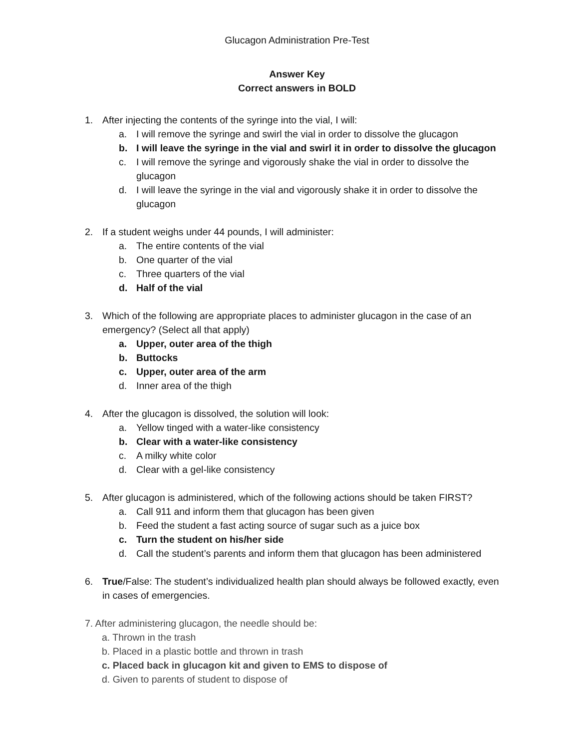Glucagon Administration Pre-Test
Answer Key
Correct answers in BOLD
1. After injecting the contents of the syringe into the vial, I will:
a. I will remove the syringe and swirl the vial in order to dissolve the glucagon
b. I will leave the syringe in the vial and swirl it in order to dissolve the glucagon
c. I will remove the syringe and vigorously shake the vial in order to dissolve the glucagon
d. I will leave the syringe in the vial and vigorously shake it in order to dissolve the glucagon
2. If a student weighs under 44 pounds, I will administer:
a. The entire contents of the vial
b. One quarter of the vial
c. Three quarters of the vial
d. Half of the vial
3. Which of the following are appropriate places to administer glucagon in the case of an emergency? (Select all that apply)
a. Upper, outer area of the thigh
b. Buttocks
c. Upper, outer area of the arm
d. Inner area of the thigh
4. After the glucagon is dissolved, the solution will look:
a. Yellow tinged with a water-like consistency
b. Clear with a water-like consistency
c. A milky white color
d. Clear with a gel-like consistency
5. After glucagon is administered, which of the following actions should be taken FIRST?
a. Call 911 and inform them that glucagon has been given
b. Feed the student a fast acting source of sugar such as a juice box
c. Turn the student on his/her side
d. Call the student’s parents and inform them that glucagon has been administered
6. True/False: The student’s individualized health plan should always be followed exactly, even in cases of emergencies.
7. After administering glucagon, the needle should be:
a. Thrown in the trash
b. Placed in a plastic bottle and thrown in trash
c. Placed back in glucagon kit and given to EMS to dispose of
d. Given to parents of student to dispose of